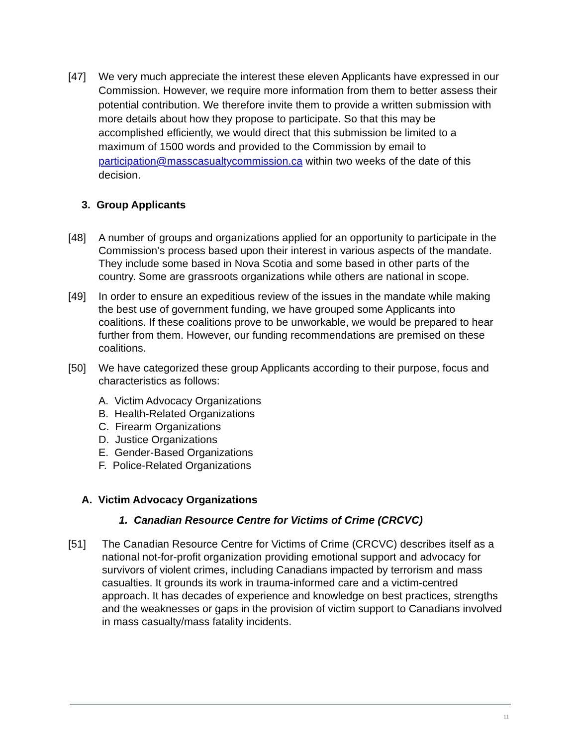[47] We very much appreciate the interest these eleven Applicants have expressed in our Commission. However, we require more information from them to better assess their potential contribution. We therefore invite them to provide a written submission with more details about how they propose to participate. So that this may be accomplished efficiently, we would direct that this submission be limited to a maximum of 1500 words and provided to the Commission by email to participation@masscasualtycommission.ca within two weeks of the date of this decision.
3. Group Applicants
[48] A number of groups and organizations applied for an opportunity to participate in the Commission’s process based upon their interest in various aspects of the mandate. They include some based in Nova Scotia and some based in other parts of the country. Some are grassroots organizations while others are national in scope.
[49] In order to ensure an expeditious review of the issues in the mandate while making the best use of government funding, we have grouped some Applicants into coalitions. If these coalitions prove to be unworkable, we would be prepared to hear further from them. However, our funding recommendations are premised on these coalitions.
[50] We have categorized these group Applicants according to their purpose, focus and characteristics as follows:
A. Victim Advocacy Organizations
B. Health-Related Organizations
C. Firearm Organizations
D. Justice Organizations
E. Gender-Based Organizations
F. Police-Related Organizations
A. Victim Advocacy Organizations
1. Canadian Resource Centre for Victims of Crime (CRCVC)
[51] The Canadian Resource Centre for Victims of Crime (CRCVC) describes itself as a national not-for-profit organization providing emotional support and advocacy for survivors of violent crimes, including Canadians impacted by terrorism and mass casualties. It grounds its work in trauma-informed care and a victim-centred approach. It has decades of experience and knowledge on best practices, strengths and the weaknesses or gaps in the provision of victim support to Canadians involved in mass casualty/mass fatality incidents.
11